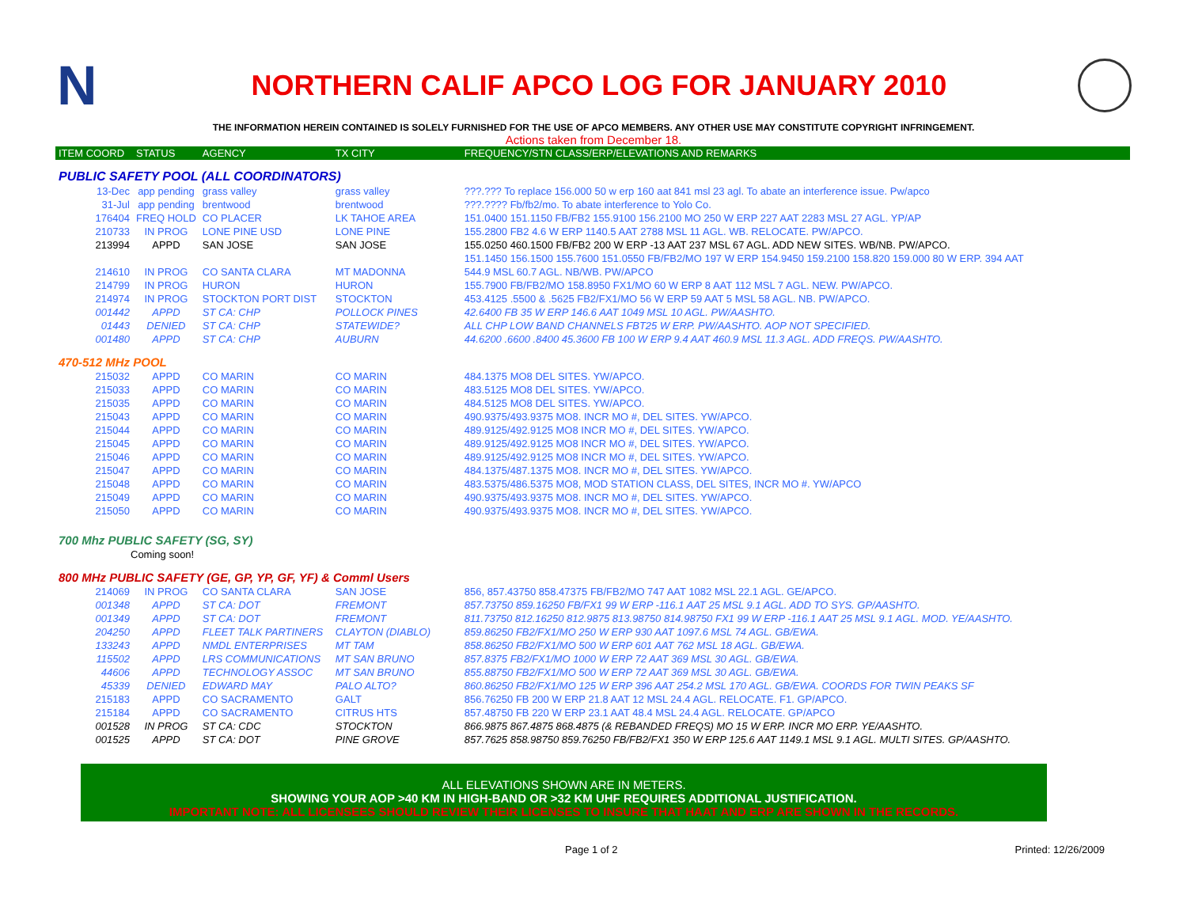N
NORTHERN CALIF APCO LOG FOR JANUARY 2010
THE INFORMATION HEREIN CONTAINED IS SOLELY FURNISHED FOR THE USE OF APCO MEMBERS. ANY OTHER USE MAY CONSTITUTE COPYRIGHT INFRINGEMENT.
Actions taken from December 18.
| ITEM COORD | STATUS | AGENCY | TX CITY | FREQUENCY/STN CLASS/ERP/ELEVATIONS AND REMARKS |
| --- | --- | --- | --- | --- |
| PUBLIC SAFETY POOL (ALL COORDINATORS) | | | | |
| 13-Dec | app pending | grass valley | grass valley | ???.??? To replace 156.000 50 w erp 160 aat 841 msl 23 agl. To abate an interference issue. Pw/apco |
| 31-Jul | app pending | brentwood | brentwood | ???.???? Fb/fb2/mo. To abate interference to Yolo Co. |
| 176404 | FREQ HOLD | CO PLACER | LK TAHOE AREA | 151.0400 151.1150 FB/FB2 155.9100 156.2100 MO 250 W ERP 227 AAT 2283 MSL 27 AGL. YP/AP |
| 210733 | IN PROG | LONE PINE USD | LONE PINE | 155.2800 FB2 4.6 W ERP 1140.5 AAT 2788 MSL 11 AGL. WB. RELOCATE. PW/APCO. |
| 213994 | APPD | SAN JOSE | SAN JOSE | 155.0250 460.1500 FB/FB2 200 W ERP -13 AAT 237 MSL 67 AGL. ADD NEW SITES. WB/NB. PW/APCO. |
| | | | | 151.1450 156.1500 155.7600 151.0550 FB/FB2/MO 197 W ERP 154.9450 159.2100 158.820 159.000 80 W ERP. 394 AAT |
| 214610 | IN PROG | CO SANTA CLARA | MT MADONNA | 544.9 MSL 60.7 AGL. NB/WB. PW/APCO |
| 214799 | IN PROG | HURON | HURON | 155.7900 FB/FB2/MO 158.8950 FX1/MO 60 W ERP 8 AAT 112 MSL 7 AGL. NEW. PW/APCO. |
| 214974 | IN PROG | STOCKTON PORT DIST | STOCKTON | 453.4125 .5500 & .5625 FB2/FX1/MO 56 W ERP 59 AAT 5 MSL 58 AGL. NB. PW/APCO. |
| 001442 | APPD | ST CA: CHP | POLLOCK PINES | 42.6400 FB 35 W ERP 146.6 AAT 1049 MSL 10 AGL. PW/AASHTO. |
| 01443 | DENIED | ST CA: CHP | STATEWIDE? | ALL CHP LOW BAND CHANNELS FBT25 W ERP. PW/AASHTO. AOP NOT SPECIFIED. |
| 001480 | APPD | ST CA: CHP | AUBURN | 44.6200 .6600 .8400 45.3600 FB 100 W ERP 9.4 AAT 460.9 MSL 11.3 AGL. ADD FREQS. PW/AASHTO. |
| 470-512 MHz POOL | | | | |
| 215032 | APPD | CO MARIN | CO MARIN | 484.1375 MO8 DEL SITES. YW/APCO. |
| 215033 | APPD | CO MARIN | CO MARIN | 483.5125 MO8 DEL SITES. YW/APCO. |
| 215035 | APPD | CO MARIN | CO MARIN | 484.5125 MO8 DEL SITES. YW/APCO. |
| 215043 | APPD | CO MARIN | CO MARIN | 490.9375/493.9375 MO8. INCR MO #, DEL SITES. YW/APCO. |
| 215044 | APPD | CO MARIN | CO MARIN | 489.9125/492.9125 MO8 INCR MO #, DEL SITES. YW/APCO. |
| 215045 | APPD | CO MARIN | CO MARIN | 489.9125/492.9125 MO8 INCR MO #, DEL SITES. YW/APCO. |
| 215046 | APPD | CO MARIN | CO MARIN | 489.9125/492.9125 MO8 INCR MO #, DEL SITES. YW/APCO. |
| 215047 | APPD | CO MARIN | CO MARIN | 484.1375/487.1375 MO8. INCR MO #, DEL SITES. YW/APCO. |
| 215048 | APPD | CO MARIN | CO MARIN | 483.5375/486.5375 MO8, MOD STATION CLASS, DEL SITES, INCR MO #. YW/APCO |
| 215049 | APPD | CO MARIN | CO MARIN | 490.9375/493.9375 MO8. INCR MO #, DEL SITES. YW/APCO. |
| 215050 | APPD | CO MARIN | CO MARIN | 490.9375/493.9375 MO8. INCR MO #, DEL SITES. YW/APCO. |
| 700 Mhz PUBLIC SAFETY (SG, SY) | | | | |
| Coming soon! | | | | |
| 800 MHz PUBLIC SAFETY (GE, GP, YP, GF, YF) & Comml Users | | | | |
| 214069 | IN PROG | CO SANTA CLARA | SAN JOSE | 856, 857.43750 858.47375 FB/FB2/MO 747 AAT 1082 MSL 22.1 AGL. GE/APCO. |
| 001348 | APPD | ST CA: DOT | FREMONT | 857.73750 859.16250 FB/FX1 99 W ERP -116.1 AAT 25 MSL 9.1 AGL. ADD TO SYS. GP/AASHTO. |
| 001349 | APPD | ST CA: DOT | FREMONT | 811.73750 812.16250 812.9875 813.98750 814.98750 FX1 99 W ERP -116.1 AAT 25 MSL 9.1 AGL. MOD. YE/AASHTO. |
| 204250 | APPD | FLEET TALK PARTINERS | CLAYTON (DIABLO) | 859.86250 FB2/FX1/MO 250 W ERP 930 AAT 1097.6 MSL 74 AGL. GB/EWA. |
| 133243 | APPD | NMDL ENTERPRISES | MT TAM | 858.86250 FB2/FX1/MO 500 W ERP 601 AAT 762 MSL 18 AGL. GB/EWA. |
| 115502 | APPD | LRS COMMUNICATIONS | MT SAN BRUNO | 857.8375 FB2/FX1/MO 1000 W ERP 72 AAT 369 MSL 30 AGL. GB/EWA. |
| 44606 | APPD | TECHNOLOGY ASSOC | MT SAN BRUNO | 855.88750 FB2/FX1/MO 500 W ERP 72 AAT 369 MSL 30 AGL. GB/EWA. |
| 45339 | DENIED | EDWARD MAY | PALO ALTO? | 860.86250 FB2/FX1/MO 125 W ERP 396 AAT 254.2 MSL 170 AGL. GB/EWA. COORDS FOR TWIN PEAKS SF |
| 215183 | APPD | CO SACRAMENTO | GALT | 856.76250 FB 200 W ERP 21.8 AAT 12 MSL 24.4 AGL. RELOCATE. F1. GP/APCO. |
| 215184 | APPD | CO SACRAMENTO | CITRUS HTS | 857.48750 FB 220 W ERP 23.1 AAT 48.4 MSL 24.4 AGL. RELOCATE. GP/APCO |
| 001528 | IN PROG | ST CA: CDC | STOCKTON | 866.9875 867.4875 868.4875 (& REBANDED FREQS) MO 15 W ERP. INCR MO ERP. YE/AASHTO. |
| 001525 | APPD | ST CA: DOT | PINE GROVE | 857.7625 858.98750 859.76250 FB/FB2/FX1 350 W ERP 125.6 AAT 1149.1 MSL 9.1 AGL. MULTI SITES. GP/AASHTO. |
ALL ELEVATIONS SHOWN ARE IN METERS.
SHOWING YOUR AOP >40 KM IN HIGH-BAND OR >32 KM UHF REQUIRES ADDITIONAL JUSTIFICATION.
IMPORTANT NOTE: ALL LICENSEES SHOULD REVIEW THEIR LICENSES TO INSURE THAT HAAT AND ERP ARE SHOWN IN THE RECORDS.
Page 1 of 2 Printed: 12/26/2009